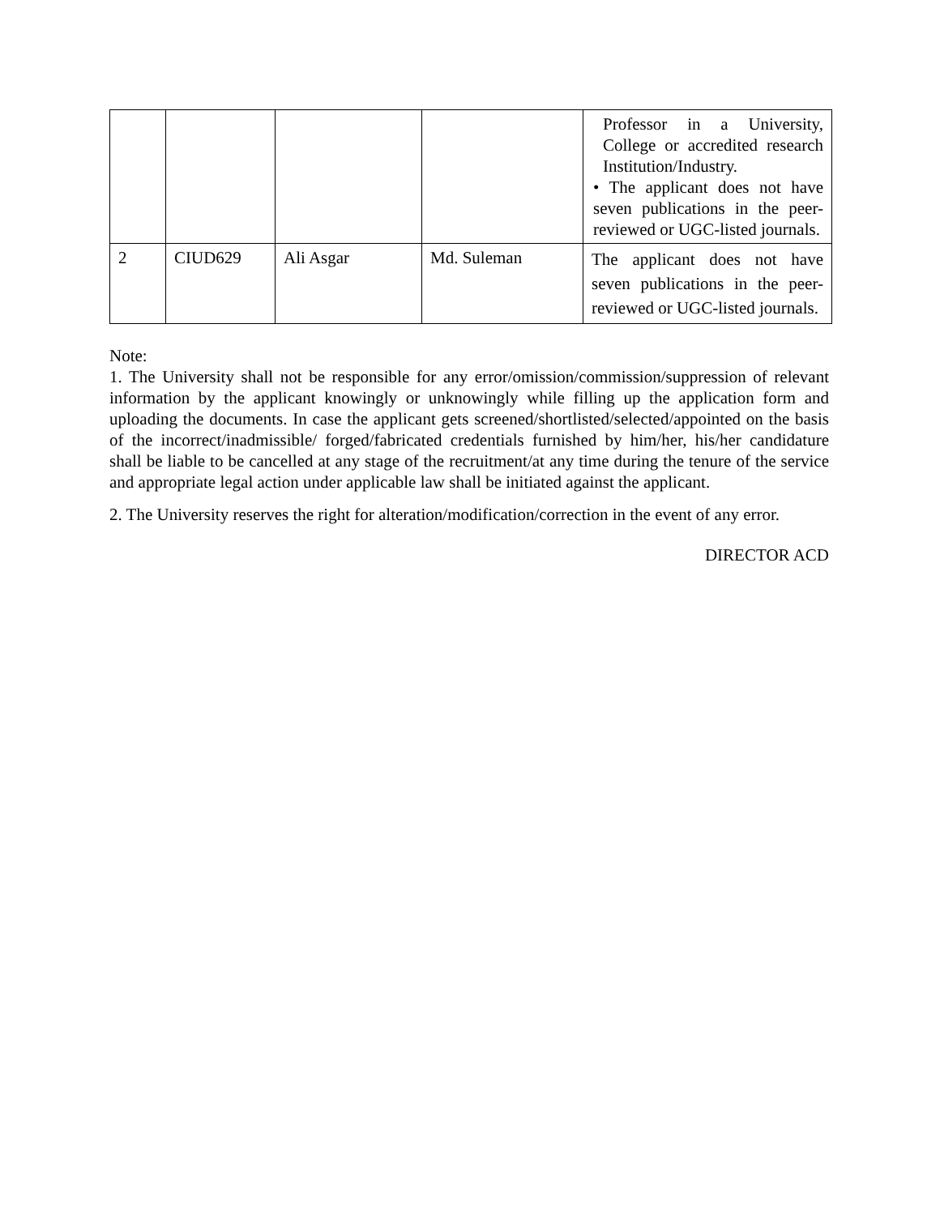| | | | | Professor in a University, College or accredited research Institution/Industry. • The applicant does not have seven publications in the peer-reviewed or UGC-listed journals. |
| 2 | CIUD629 | Ali Asgar | Md. Suleman | The applicant does not have seven publications in the peer-reviewed or UGC-listed journals. |
Note:
1. The University shall not be responsible for any error/omission/commission/suppression of relevant information by the applicant knowingly or unknowingly while filling up the application form and uploading the documents. In case the applicant gets screened/shortlisted/selected/appointed on the basis of the incorrect/inadmissible/ forged/fabricated credentials furnished by him/her, his/her candidature shall be liable to be cancelled at any stage of the recruitment/at any time during the tenure of the service and appropriate legal action under applicable law shall be initiated against the applicant.
2. The University reserves the right for alteration/modification/correction in the event of any error.
DIRECTOR ACD